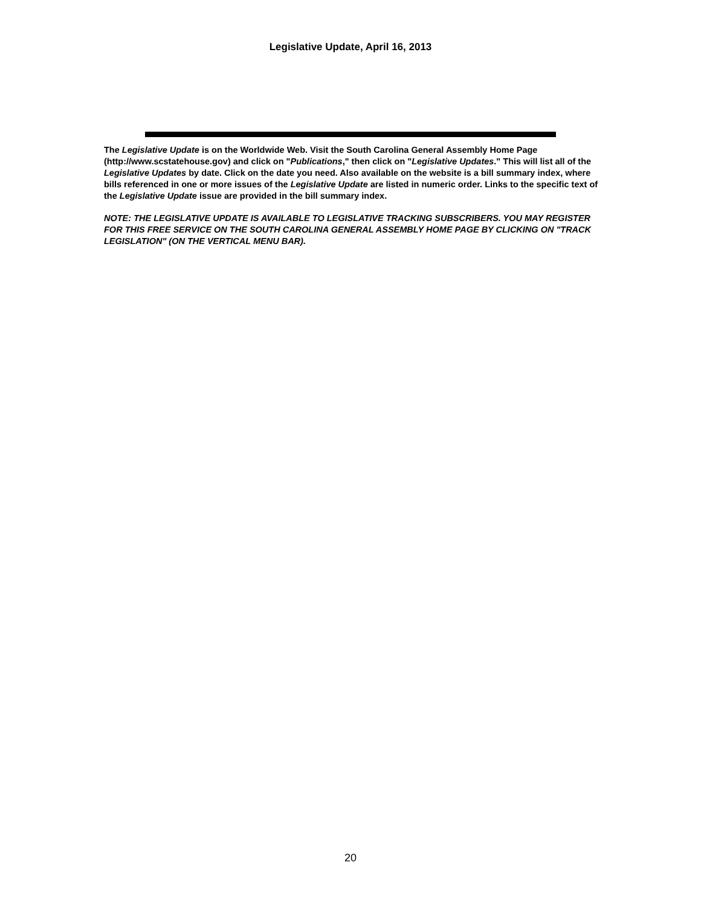Legislative Update, April 16, 2013
The Legislative Update is on the Worldwide Web. Visit the South Carolina General Assembly Home Page (http://www.scstatehouse.gov) and click on "Publications," then click on "Legislative Updates." This will list all of the Legislative Updates by date. Click on the date you need. Also available on the website is a bill summary index, where bills referenced in one or more issues of the Legislative Update are listed in numeric order. Links to the specific text of the Legislative Update issue are provided in the bill summary index.
NOTE: THE LEGISLATIVE UPDATE IS AVAILABLE TO LEGISLATIVE TRACKING SUBSCRIBERS. YOU MAY REGISTER FOR THIS FREE SERVICE ON THE SOUTH CAROLINA GENERAL ASSEMBLY HOME PAGE BY CLICKING ON "TRACK LEGISLATION" (ON THE VERTICAL MENU BAR).
20